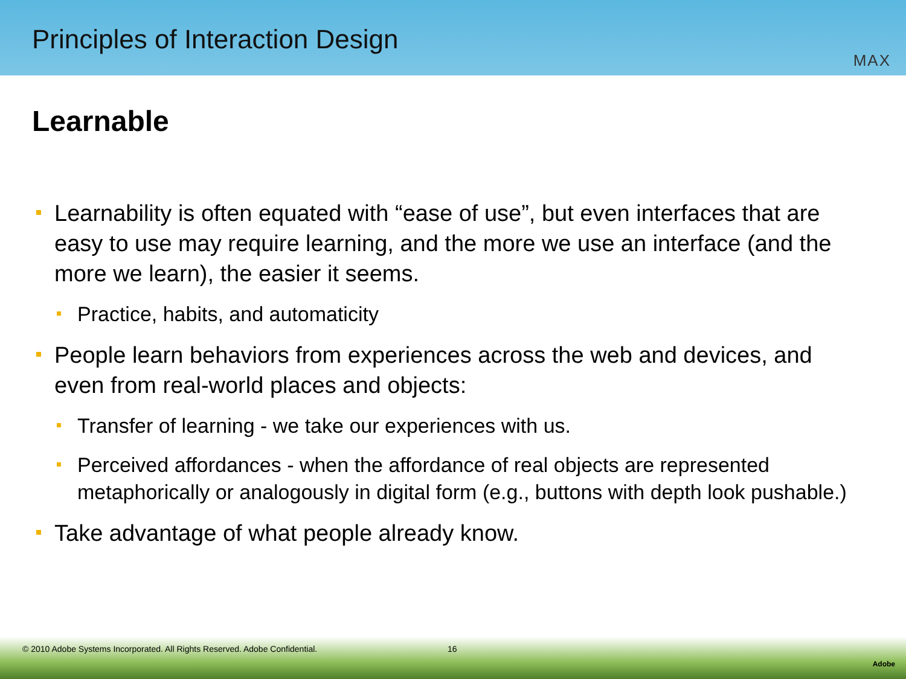Principles of Interaction Design
MAX
Learnable
Learnability is often equated with “ease of use”, but even interfaces that are easy to use may require learning, and the more we use an interface (and the more we learn), the easier it seems.
Practice, habits, and automaticity
People learn behaviors from experiences across the web and devices, and even from real-world places and objects:
Transfer of learning - we take our experiences with us.
Perceived affordances - when the affordance of real objects are represented metaphorically or analogously in digital form (e.g., buttons with depth look pushable.)
Take advantage of what people already know.
© 2010 Adobe Systems Incorporated. All Rights Reserved. Adobe Confidential. 16
Adobe